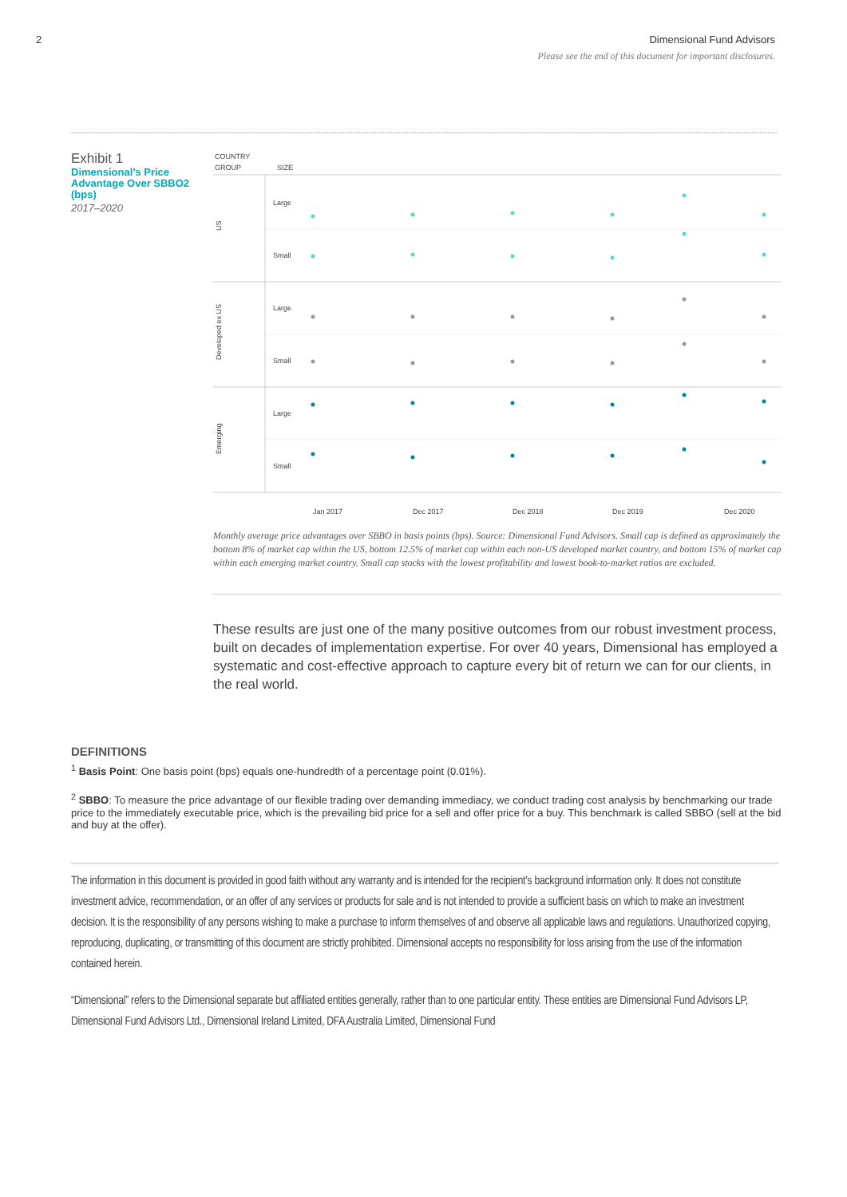2 Dimensional Fund Advisors
Please see the end of this document for important disclosures.
Exhibit 1
Dimensional’s Price Advantage Over SBBO2 (bps)
2017–2020
COUNTRY
GROUP
SIZE
US
Developed ex US
Emerging
Large
Small
Large
Small
Large
Small
Jan 2017
Dec 2017
Dec 2018
Dec 2019
Dec 2020
Monthly average price advantages over SBBO in basis points (bps). Source: Dimensional Fund Advisors. Small cap is defined as approximately the bottom 8% of market cap within the US, bottom 12.5% of market cap within each non-US developed market country, and bottom 15% of market cap within each emerging market country. Small cap stocks with the lowest profitability and lowest book-to-market ratios are excluded.
These results are just one of the many positive outcomes from our robust investment process, built on decades of implementation expertise. For over 40 years, Dimensional has employed a systematic and cost-effective approach to capture every bit of return we can for our clients, in the real world.
DEFINITIONS
<sup>1</sup> Basis Point: One basis point (bps) equals one-hundredth of a percentage point (0.01%).
<sup>2</sup> SBBO: To measure the price advantage of our flexible trading over demanding immediacy, we conduct trading cost analysis by benchmarking our trade price to the immediately executable price, which is the prevailing bid price for a sell and offer price for a buy. This benchmark is called SBBO (sell at the bid and buy at the offer).
The information in this document is provided in good faith without any warranty and is intended for the recipient’s background information only. It does not constitute investment advice, recommendation, or an offer of any services or products for sale and is not intended to provide a sufficient basis on which to make an investment decision. It is the responsibility of any persons wishing to make a purchase to inform themselves of and observe all applicable laws and regulations. Unauthorized copying, reproducing, duplicating, or transmitting of this document are strictly prohibited. Dimensional accepts no responsibility for loss arising from the use of the information contained herein.
“Dimensional” refers to the Dimensional separate but affiliated entities generally, rather than to one particular entity. These entities are Dimensional Fund Advisors LP, Dimensional Fund Advisors Ltd., Dimensional Ireland Limited, DFA Australia Limited, Dimensional Fund